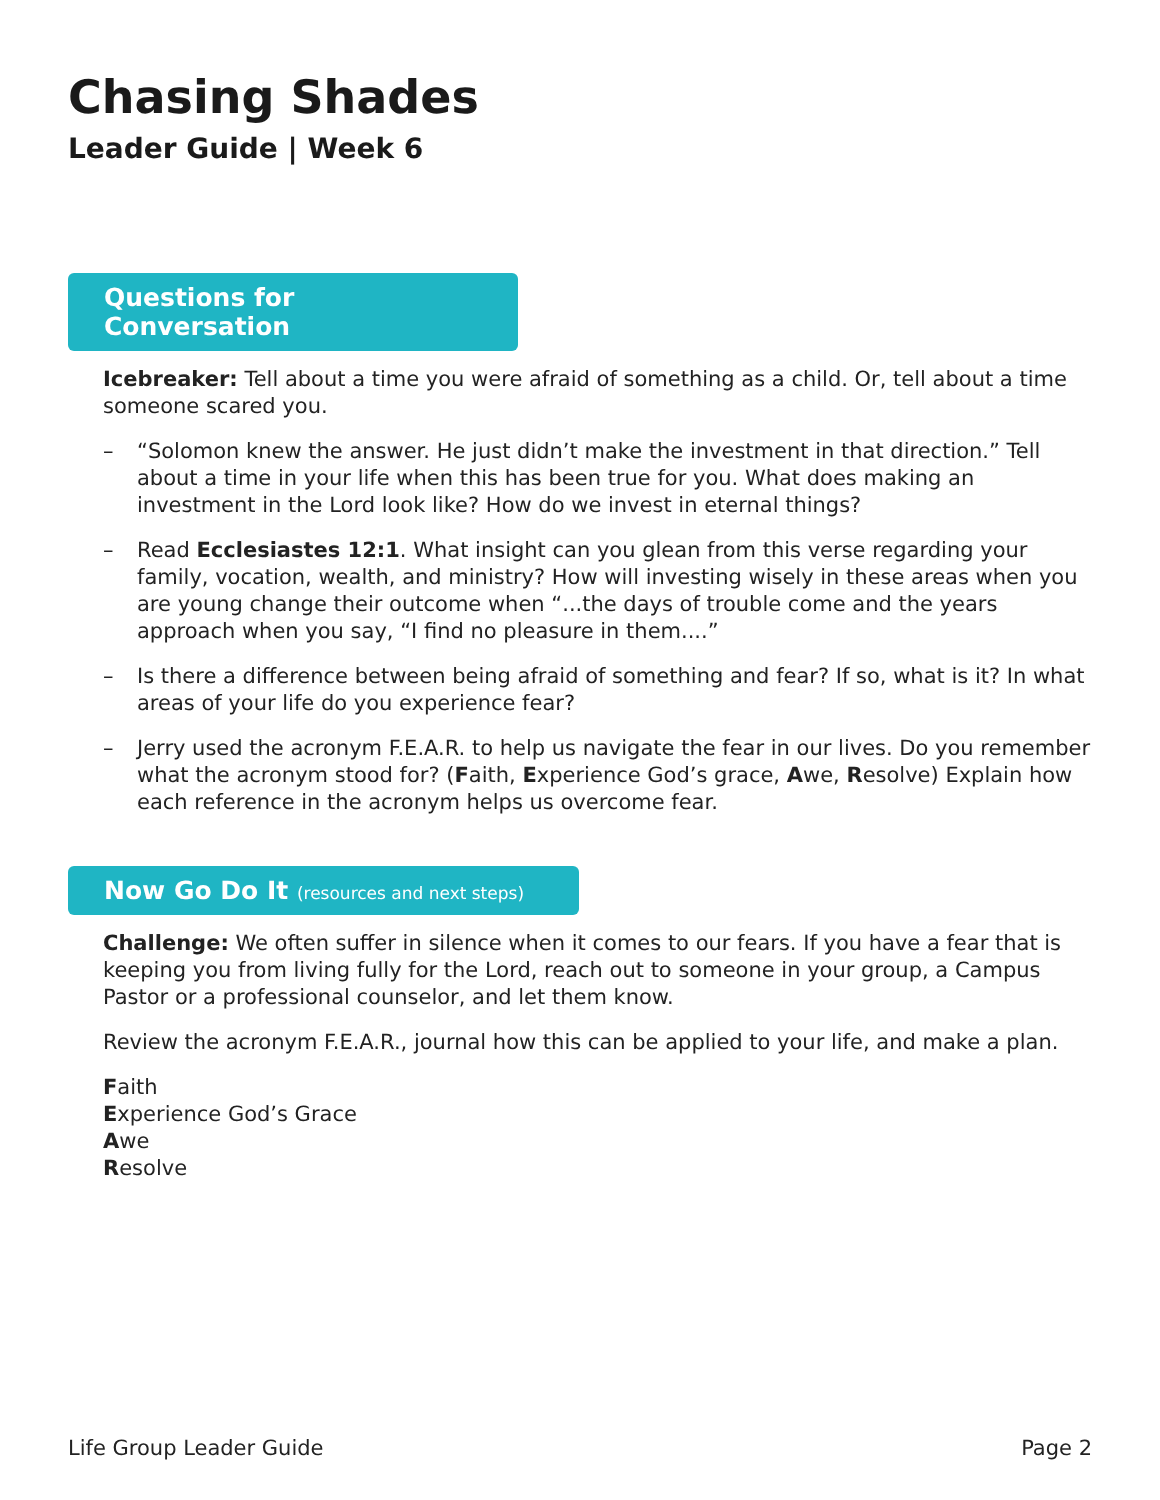Chasing Shades
Leader Guide | Week 6
Questions for Conversation
Icebreaker: Tell about a time you were afraid of something as a child. Or, tell about a time someone scared you.
– “Solomon knew the answer. He just didn’t make the investment in that direction.” Tell about a time in your life when this has been true for you. What does making an investment in the Lord look like? How do we invest in eternal things?
– Read Ecclesiastes 12:1. What insight can you glean from this verse regarding your family, vocation, wealth, and ministry? How will investing wisely in these areas when you are young change their outcome when “...the days of trouble come and the years approach when you say, “I find no pleasure in them....”
– Is there a difference between being afraid of something and fear? If so, what is it? In what areas of your life do you experience fear?
– Jerry used the acronym F.E.A.R. to help us navigate the fear in our lives. Do you remember what the acronym stood for? (Faith, Experience God’s grace, Awe, Resolve) Explain how each reference in the acronym helps us overcome fear.
Now Go Do It (resources and next steps)
Challenge: We often suffer in silence when it comes to our fears. If you have a fear that is keeping you from living fully for the Lord, reach out to someone in your group, a Campus Pastor or a professional counselor, and let them know.
Review the acronym F.E.A.R., journal how this can be applied to your life, and make a plan.
Faith
Experience God’s Grace
Awe
Resolve
Life Group Leader Guide Page 2